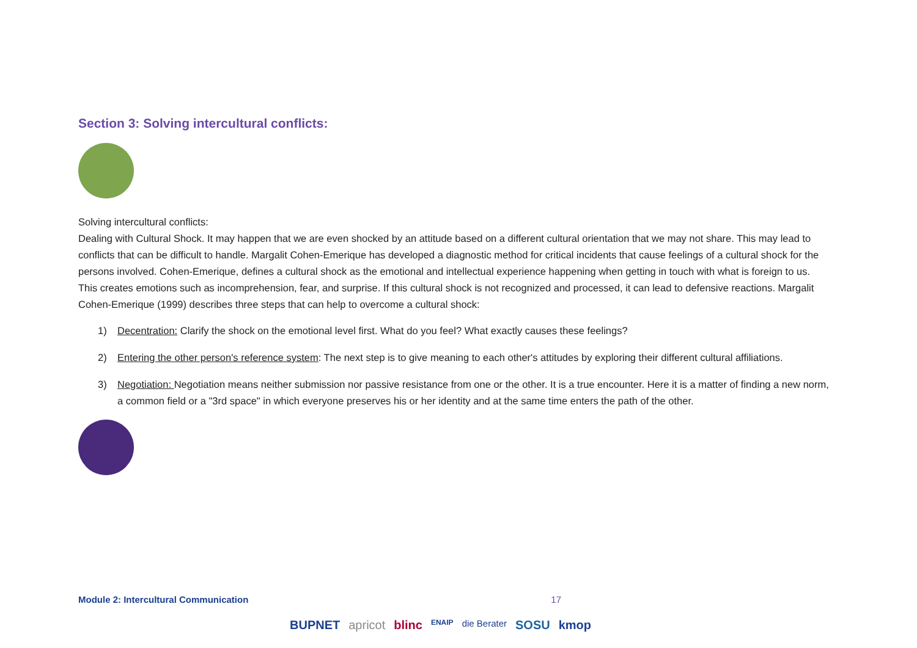Section 3: Solving intercultural conflicts:
Solving intercultural conflicts:
Dealing with Cultural Shock. It may happen that we are even shocked by an attitude based on a different cultural orientation that we may not share. This may lead to conflicts that can be difficult to handle. Margalit Cohen-Emerique has developed a diagnostic method for critical incidents that cause feelings of a cultural shock for the persons involved. Cohen-Emerique, defines a cultural shock as the emotional and intellectual experience happening when getting in touch with what is foreign to us. This creates emotions such as incomprehension, fear, and surprise. If this cultural shock is not recognized and processed, it can lead to defensive reactions. Margalit Cohen-Emerique (1999) describes three steps that can help to overcome a cultural shock:
1) Decentration: Clarify the shock on the emotional level first. What do you feel? What exactly causes these feelings?
2) Entering the other person's reference system: The next step is to give meaning to each other's attitudes by exploring their different cultural affiliations.
3) Negotiation: Negotiation means neither submission nor passive resistance from one or the other. It is a true encounter. Here it is a matter of finding a new norm, a common field or a "3rd space" in which everyone preserves his or her identity and at the same time enters the path of the other.
Module 2: Intercultural Communication 17
BUPNET apricot blinc ENAIP die Berater SOSU kmop